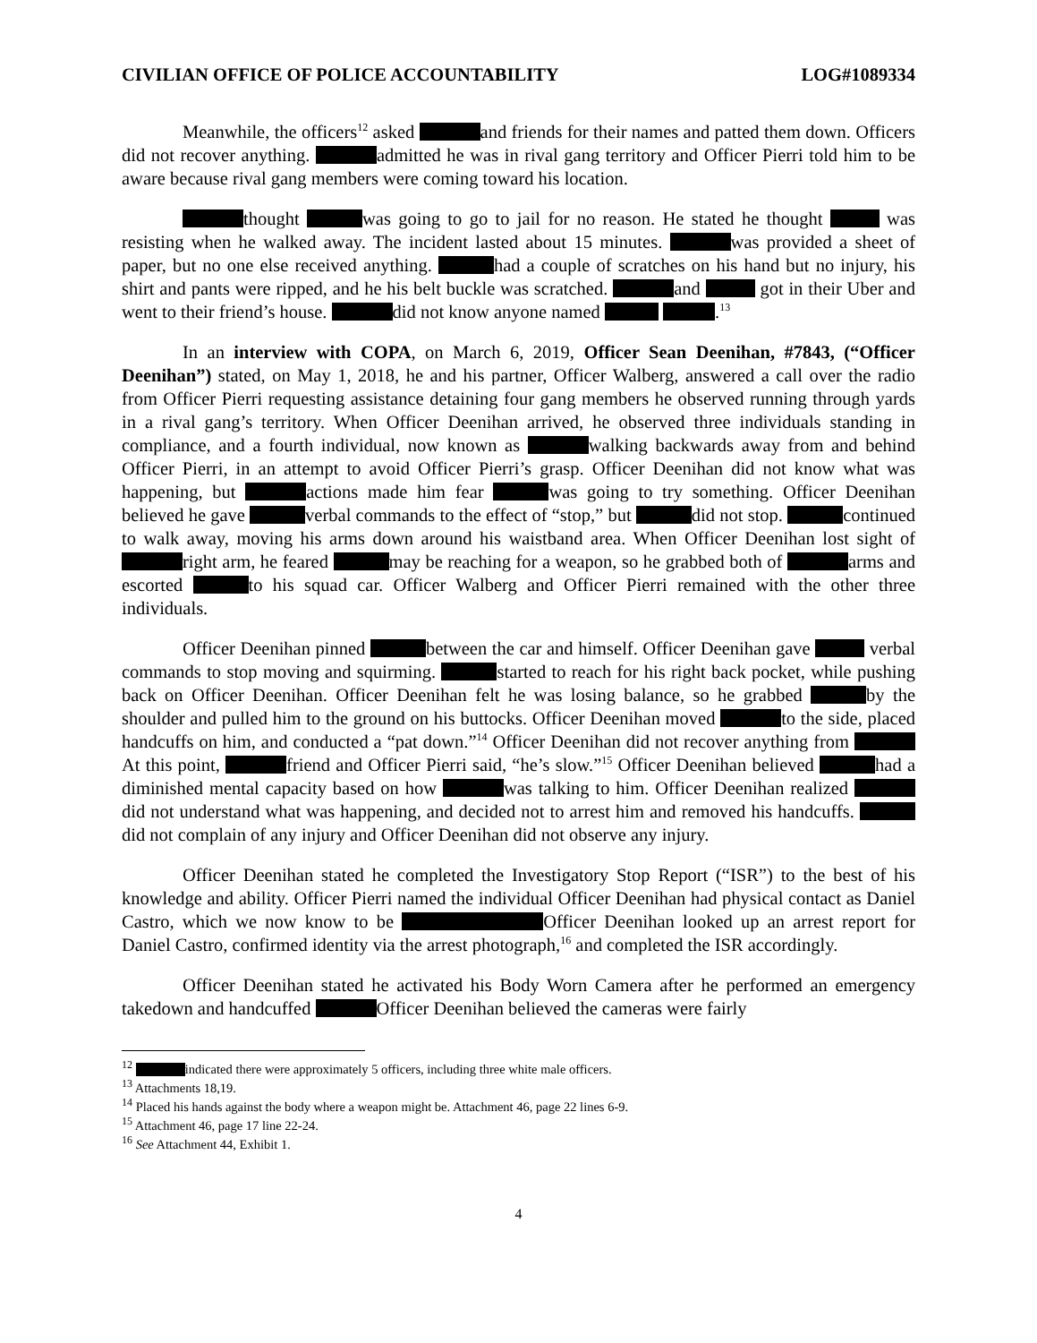CIVILIAN OFFICE OF POLICE ACCOUNTABILITY LOG#1089334
Meanwhile, the officers<sup>12</sup> asked and friends for their names and patted them down. Officers did not recover anything. admitted he was in rival gang territory and Officer Pierri told him to be aware because rival gang members were coming toward his location.
thought was going to go to jail for no reason. He stated he thought was resisting when he walked away. The incident lasted about 15 minutes. was provided a sheet of paper, but no one else received anything. had a couple of scratches on his hand but no injury, his shirt and pants were ripped, and he his belt buckle was scratched. and got in their Uber and went to their friend’s house. did not know anyone named .<sup>13</sup>
In an interview with COPA, on March 6, 2019, Officer Sean Deenihan, #7843, (“Officer Deenihan”) stated, on May 1, 2018, he and his partner, Officer Walberg, answered a call over the radio from Officer Pierri requesting assistance detaining four gang members he observed running through yards in a rival gang’s territory. When Officer Deenihan arrived, he observed three individuals standing in compliance, and a fourth individual, now known as walking backwards away from and behind Officer Pierri, in an attempt to avoid Officer Pierri’s grasp. Officer Deenihan did not know what was happening, but actions made him fear was going to try something. Officer Deenihan believed he gave verbal commands to the effect of “stop,” but did not stop. continued to walk away, moving his arms down around his waistband area. When Officer Deenihan lost sight of right arm, he feared may be reaching for a weapon, so he grabbed both of arms and escorted to his squad car. Officer Walberg and Officer Pierri remained with the other three individuals.
Officer Deenihan pinned between the car and himself. Officer Deenihan gave verbal commands to stop moving and squirming. started to reach for his right back pocket, while pushing back on Officer Deenihan. Officer Deenihan felt he was losing balance, so he grabbed by the shoulder and pulled him to the ground on his buttocks. Officer Deenihan moved to the side, placed handcuffs on him, and conducted a “pat down.”<sup>14</sup> Officer Deenihan did not recover anything from At this point, friend and Officer Pierri said, “he’s slow.”<sup>15</sup> Officer Deenihan believed had a diminished mental capacity based on how was talking to him. Officer Deenihan realized did not understand what was happening, and decided not to arrest him and removed his handcuffs. did not complain of any injury and Officer Deenihan did not observe any injury.
Officer Deenihan stated he completed the Investigatory Stop Report (“ISR”) to the best of his knowledge and ability. Officer Pierri named the individual Officer Deenihan had physical contact as Daniel Castro, which we now know to be Officer Deenihan looked up an arrest report for Daniel Castro, confirmed identity via the arrest photograph,<sup>16</sup> and completed the ISR accordingly.
Officer Deenihan stated he activated his Body Worn Camera after he performed an emergency takedown and handcuffed Officer Deenihan believed the cameras were fairly
<sup>12</sup> indicated there were approximately 5 officers, including three white male officers.
<sup>13</sup> Attachments 18,19.
<sup>14</sup> Placed his hands against the body where a weapon might be. Attachment 46, page 22 lines 6-9.
<sup>15</sup> Attachment 46, page 17 line 22-24.
<sup>16</sup> See Attachment 44, Exhibit 1.
4